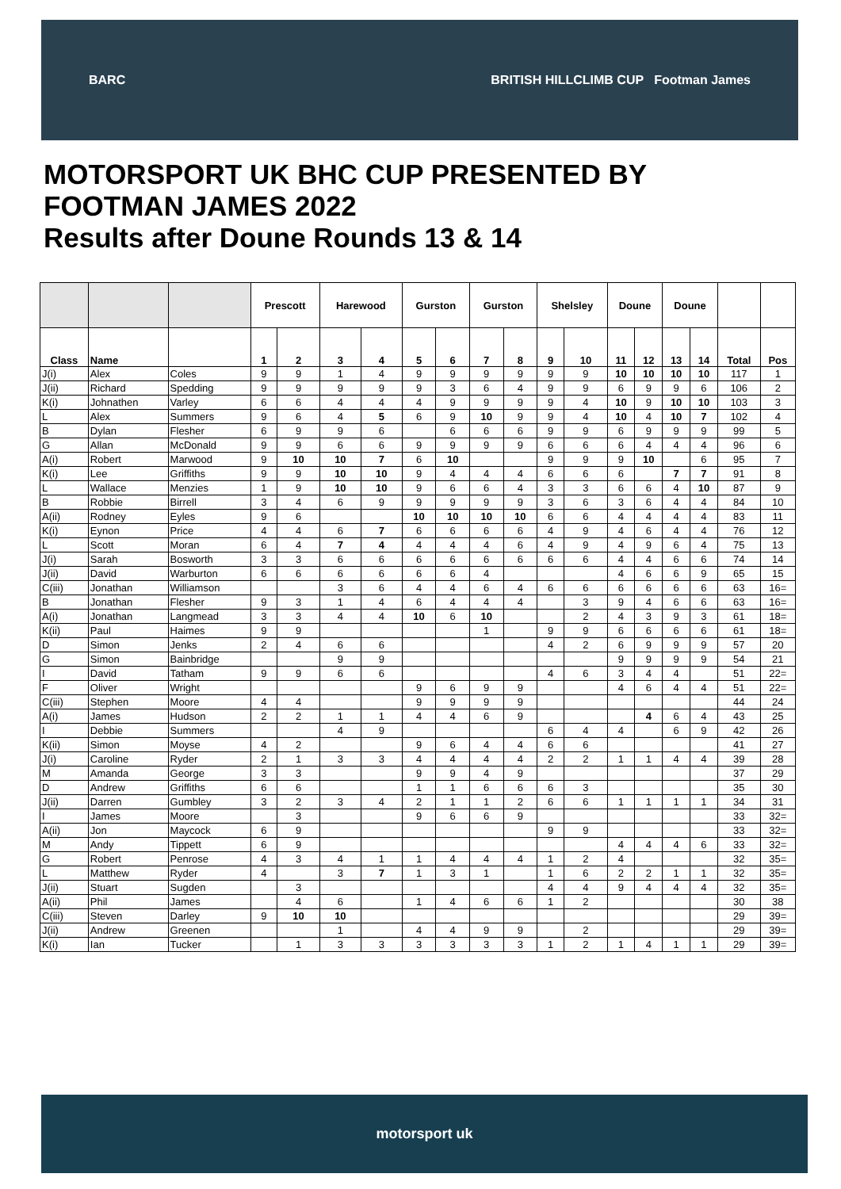BARC BRITISH HILLCLIMB CUP Footman James
MOTORSPORT UK BHC CUP PRESENTED BY
FOOTMAN JAMES 2022
Results after Doune Rounds 13 & 14
| | | | Prescott | | Harewood | | Gurston | | Gurston | | Shelsley | | Doune | | Doune | | | |
| --- | --- | --- | --- | --- | --- | --- | --- | --- | --- | --- | --- | --- | --- | --- | --- | --- | --- | --- |
| Class | Name | | 1 | 2 | 3 | 4 | 5 | 6 | 7 | 8 | 9 | 10 | 11 | 12 | 13 | 14 | Total | Pos |
| J(i) | Alex | Coles | 9 | 9 | 1 | 4 | 9 | 9 | 9 | 9 | 9 | 9 | 10 | 10 | 10 | 10 | 117 | 1 |
| J(ii) | Richard | Spedding | 9 | 9 | 9 | 9 | 9 | 3 | 6 | 4 | 9 | 9 | 6 | 9 | 9 | 6 | 106 | 2 |
| K(i) | Johnathen | Varley | 6 | 6 | 4 | 4 | 4 | 9 | 9 | 9 | 9 | 4 | 10 | 9 | 10 | 10 | 103 | 3 |
| L | Alex | Summers | 9 | 6 | 4 | 5 | 6 | 9 | 10 | 9 | 9 | 4 | 10 | 4 | 10 | 7 | 102 | 4 |
| B | Dylan | Flesher | 6 | 9 | 9 | 6 | | 6 | 6 | 6 | 9 | 9 | 6 | 9 | 9 | 9 | 99 | 5 |
| G | Allan | McDonald | 9 | 9 | 6 | 6 | 9 | 9 | 9 | 9 | 6 | 6 | 6 | 4 | 4 | 4 | 96 | 6 |
| A(i) | Robert | Marwood | 9 | 10 | 10 | 7 | 6 | 10 | | | 9 | 9 | 9 | 10 | | 6 | 95 | 7 |
| K(i) | Lee | Griffiths | 9 | 9 | 10 | 10 | 9 | 4 | 4 | 4 | 6 | 6 | 6 | | 7 | 7 | 91 | 8 |
| L | Wallace | Menzies | 1 | 9 | 10 | 10 | 9 | 6 | 6 | 4 | 3 | 3 | 6 | 6 | 4 | 10 | 87 | 9 |
| B | Robbie | Birrell | 3 | 4 | 6 | 9 | 9 | 9 | 9 | 9 | 3 | 6 | 3 | 6 | 4 | 4 | 84 | 10 |
| A(ii) | Rodney | Eyles | 9 | 6 | | | 10 | 10 | 10 | 10 | 6 | 6 | 4 | 4 | 4 | 4 | 83 | 11 |
| K(i) | Eynon | Price | 4 | 4 | 6 | 7 | 6 | 6 | 6 | 6 | 4 | 9 | 4 | 6 | 4 | 4 | 76 | 12 |
| L | Scott | Moran | 6 | 4 | 7 | 4 | 4 | 4 | 4 | 6 | 4 | 9 | 4 | 9 | 6 | 4 | 75 | 13 |
| J(i) | Sarah | Bosworth | 3 | 3 | 6 | 6 | 6 | 6 | 6 | 6 | 6 | 6 | 4 | 4 | 6 | 6 | 74 | 14 |
| J(ii) | David | Warburton | 6 | 6 | 6 | 6 | 6 | 6 | 4 | | | | 4 | 6 | 6 | 9 | 65 | 15 |
| C(iii) | Jonathan | Williamson | | | 3 | 6 | 4 | 4 | 6 | 4 | 6 | 6 | 6 | 6 | 6 | 6 | 63 | 16= |
| B | Jonathan | Flesher | 9 | 3 | 1 | 4 | 6 | 4 | 4 | 4 | | 3 | 9 | 4 | 6 | 6 | 63 | 16= |
| A(i) | Jonathan | Langmead | 3 | 3 | 4 | 4 | 10 | 6 | 10 | | | 2 | 4 | 3 | 9 | 3 | 61 | 18= |
| K(ii) | Paul | Haimes | 9 | 9 | | | | | 1 | | 9 | 9 | 6 | 6 | 6 | 6 | 61 | 18= |
| D | Simon | Jenks | 2 | 4 | 6 | 6 | | | | | 4 | 2 | 6 | 9 | 9 | 9 | 57 | 20 |
| G | Simon | Bainbridge | | | 9 | 9 | | | | | | | 9 | 9 | 9 | 9 | 54 | 21 |
| I | David | Tatham | 9 | 9 | 6 | 6 | | | | | 4 | 6 | 3 | 4 | 4 | | 51 | 22= |
| F | Oliver | Wright | | | | | 9 | 6 | 9 | 9 | | | 4 | 6 | 4 | 4 | 51 | 22= |
| C(iii) | Stephen | Moore | 4 | 4 | | | 9 | 9 | 9 | 9 | | | | | | | 44 | 24 |
| A(i) | James | Hudson | 2 | 2 | 1 | 1 | 4 | 4 | 6 | 9 | | | | 4 | 6 | 4 | 43 | 25 |
| I | Debbie | Summers | | | 4 | 9 | | | | | 6 | 4 | 4 | | 6 | 9 | 42 | 26 |
| K(ii) | Simon | Moyse | 4 | 2 | | | 9 | 6 | 4 | 4 | 6 | 6 | | | | | 41 | 27 |
| J(i) | Caroline | Ryder | 2 | 1 | 3 | 3 | 4 | 4 | 4 | 4 | 2 | 2 | 1 | 1 | 4 | 4 | 39 | 28 |
| M | Amanda | George | 3 | 3 | | | 9 | 9 | 4 | 9 | | | | | | | 37 | 29 |
| D | Andrew | Griffiths | 6 | 6 | | | 1 | 1 | 6 | 6 | 6 | 3 | | | | | 35 | 30 |
| J(ii) | Darren | Gumbley | 3 | 2 | 3 | 4 | 2 | 1 | 1 | 2 | 6 | 6 | 1 | 1 | 1 | 1 | 34 | 31 |
| I | James | Moore | | 3 | | | 9 | 6 | 6 | 9 | | | | | | | 33 | 32= |
| A(ii) | Jon | Maycock | 6 | 9 | | | | | | | 9 | 9 | | | | | 33 | 32= |
| M | Andy | Tippett | 6 | 9 | | | | | | | | | 4 | 4 | 4 | 6 | 33 | 32= |
| G | Robert | Penrose | 4 | 3 | 4 | 1 | 1 | 4 | 4 | 4 | 1 | 2 | 4 | | | | 32 | 35= |
| L | Matthew | Ryder | 4 | | 3 | 7 | 1 | 3 | 1 | | 1 | 6 | 2 | 2 | 1 | 1 | 32 | 35= |
| J(ii) | Stuart | Sugden | | 3 | | | | | | | 4 | 4 | 9 | 4 | 4 | 4 | 32 | 35= |
| A(ii) | Phil | James | | 4 | 6 | | 1 | 4 | 6 | 6 | 1 | 2 | | | | | 30 | 38 |
| C(iii) | Steven | Darley | 9 | 10 | 10 | | | | | | | | | | | | 29 | 39= |
| J(ii) | Andrew | Greenen | | | 1 | | 4 | 4 | 9 | 9 | | 2 | | | | | 29 | 39= |
| K(i) | Ian | Tucker | | 1 | 3 | 3 | 3 | 3 | 3 | 3 | 1 | 2 | 1 | 4 | 1 | 1 | 29 | 39= |
motorsport uk